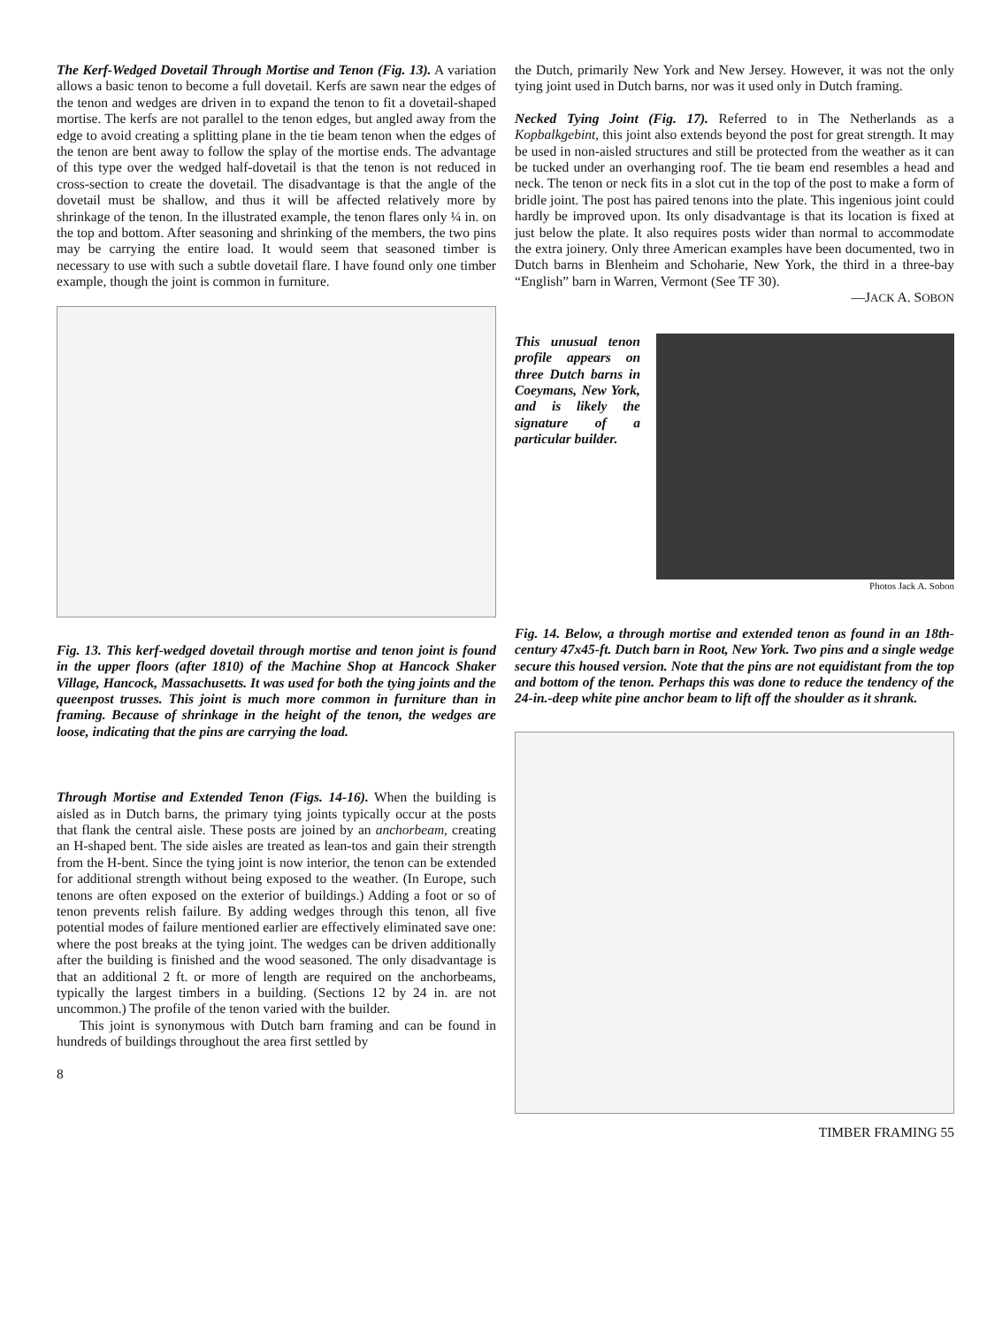The Kerf-Wedged Dovetail Through Mortise and Tenon (Fig. 13). A variation allows a basic tenon to become a full dovetail. Kerfs are sawn near the edges of the tenon and wedges are driven in to expand the tenon to fit a dovetail-shaped mortise. The kerfs are not parallel to the tenon edges, but angled away from the edge to avoid creating a splitting plane in the tie beam tenon when the edges of the tenon are bent away to follow the splay of the mortise ends. The advantage of this type over the wedged half-dovetail is that the tenon is not reduced in cross-section to create the dovetail. The disadvantage is that the angle of the dovetail must be shallow, and thus it will be affected relatively more by shrinkage of the tenon. In the illustrated example, the tenon flares only ¼ in. on the top and bottom. After seasoning and shrinking of the members, the two pins may be carrying the entire load. It would seem that seasoned timber is necessary to use with such a subtle dovetail flare. I have found only one timber example, though the joint is common in furniture.
Fig. 13. This kerf-wedged dovetail through mortise and tenon joint is found in the upper floors (after 1810) of the Machine Shop at Hancock Shaker Village, Hancock, Massachusetts. It was used for both the tying joints and the queenpost trusses. This joint is much more common in furniture than in framing. Because of shrinkage in the height of the tenon, the wedges are loose, indicating that the pins are carrying the load.
Through Mortise and Extended Tenon (Figs. 14-16). When the building is aisled as in Dutch barns, the primary tying joints typically occur at the posts that flank the central aisle. These posts are joined by an anchorbeam, creating an H-shaped bent. The side aisles are treated as lean-tos and gain their strength from the H-bent. Since the tying joint is now interior, the tenon can be extended for additional strength without being exposed to the weather. (In Europe, such tenons are often exposed on the exterior of buildings.) Adding a foot or so of tenon prevents relish failure. By adding wedges through this tenon, all five potential modes of failure mentioned earlier are effectively eliminated save one: where the post breaks at the tying joint. The wedges can be driven additionally after the building is finished and the wood seasoned. The only disadvantage is that an additional 2 ft. or more of length are required on the anchorbeams, typically the largest timbers in a building. (Sections 12 by 24 in. are not uncommon.) The profile of the tenon varied with the builder.
This joint is synonymous with Dutch barn framing and can be found in hundreds of buildings throughout the area first settled by
8
the Dutch, primarily New York and New Jersey. However, it was not the only tying joint used in Dutch barns, nor was it used only in Dutch framing.
Necked Tying Joint (Fig. 17). Referred to in The Netherlands as a Kopbalkgebint, this joint also extends beyond the post for great strength. It may be used in non-aisled structures and still be protected from the weather as it can be tucked under an overhanging roof. The tie beam end resembles a head and neck. The tenon or neck fits in a slot cut in the top of the post to make a form of bridle joint. The post has paired tenons into the plate. This ingenious joint could hardly be improved upon. Its only disadvantage is that its location is fixed at just below the plate. It also requires posts wider than normal to accommodate the extra joinery. Only three American examples have been documented, two in Dutch barns in Blenheim and Schoharie, New York, the third in a three-bay “English” barn in Warren, Vermont (See TF 30).
—JACK A. SOBON
This unusual tenon profile appears on three Dutch barns in Coeymans, New York, and is likely the signature of a particular builder.
Photos Jack A. Sobon
Fig. 14. Below, a through mortise and extended tenon as found in an 18th-century 47x45-ft. Dutch barn in Root, New York. Two pins and a single wedge secure this housed version. Note that the pins are not equidistant from the top and bottom of the tenon. Perhaps this was done to reduce the tendency of the 24-in.-deep white pine anchor beam to lift off the shoulder as it shrank.
TIMBER FRAMING 55